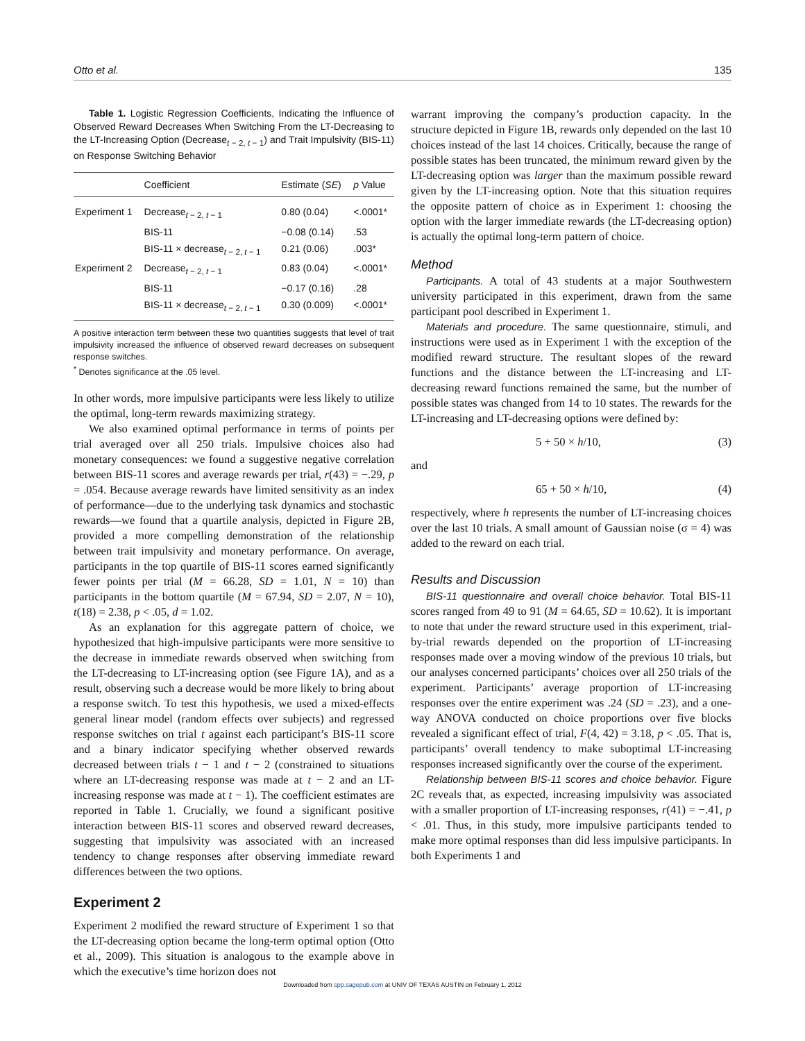Otto et al. 135
Table 1. Logistic Regression Coefficients, Indicating the Influence of Observed Reward Decreases When Switching From the LT-Decreasing to the LT-Increasing Option (Decrease<sub>t − 2, t − 1</sub>) and Trait Impulsivity (BIS-11) on Response Switching Behavior
| | Coefficient | Estimate ( SE ) | p Value |
| --- | --- | --- | --- |
| Experiment 1 | Decrease<sub>t − 2, t − 1</sub> | 0.80 (0.04) | <.0001* |
| | BIS-11 | −0.08 (0.14) | .53 |
| | BIS-11 × decrease<sub>t − 2, t − 1</sub> | 0.21 (0.06) | .003* |
| Experiment 2 | Decrease<sub>t − 2, t − 1</sub> | 0.83 (0.04) | <.0001* |
| | BIS-11 | −0.17 (0.16) | .28 |
| | BIS-11 × decrease<sub>t − 2, t − 1</sub> | 0.30 (0.009) | <.0001* |
A positive interaction term between these two quantities suggests that level of trait impulsivity increased the influence of observed reward decreases on subsequent response switches.
<sup>*</sup> Denotes significance at the .05 level.
In other words, more impulsive participants were less likely to utilize the optimal, long-term rewards maximizing strategy.
We also examined optimal performance in terms of points per trial averaged over all 250 trials. Impulsive choices also had monetary consequences: we found a suggestive negative correlation between BIS-11 scores and average rewards per trial, r(43) = −.29, p = .054. Because average rewards have limited sensitivity as an index of performance—due to the underlying task dynamics and stochastic rewards—we found that a quartile analysis, depicted in Figure 2B, provided a more compelling demonstration of the relationship between trait impulsivity and monetary performance. On average, participants in the top quartile of BIS-11 scores earned significantly fewer points per trial (M = 66.28, SD = 1.01, N = 10) than participants in the bottom quartile (M = 67.94, SD = 2.07, N = 10), t(18) = 2.38, p < .05, d = 1.02.
As an explanation for this aggregate pattern of choice, we hypothesized that high-impulsive participants were more sensitive to the decrease in immediate rewards observed when switching from the LT-decreasing to LT-increasing option (see Figure 1A), and as a result, observing such a decrease would be more likely to bring about a response switch. To test this hypothesis, we used a mixed-effects general linear model (random effects over subjects) and regressed response switches on trial t against each participant’s BIS-11 score and a binary indicator specifying whether observed rewards decreased between trials t − 1 and t − 2 (constrained to situations where an LT-decreasing response was made at t − 2 and an LT-increasing response was made at t − 1). The coefficient estimates are reported in Table 1. Crucially, we found a significant positive interaction between BIS-11 scores and observed reward decreases, suggesting that impulsivity was associated with an increased tendency to change responses after observing immediate reward differences between the two options.
Experiment 2
Experiment 2 modified the reward structure of Experiment 1 so that the LT-decreasing option became the long-term optimal option (Otto et al., 2009). This situation is analogous to the example above in which the executive’s time horizon does not
warrant improving the company’s production capacity. In the structure depicted in Figure 1B, rewards only depended on the last 10 choices instead of the last 14 choices. Critically, because the range of possible states has been truncated, the minimum reward given by the LT-decreasing option was larger than the maximum possible reward given by the LT-increasing option. Note that this situation requires the opposite pattern of choice as in Experiment 1: choosing the option with the larger immediate rewards (the LT-decreasing option) is actually the optimal long-term pattern of choice.
Method
Participants. A total of 43 students at a major Southwestern university participated in this experiment, drawn from the same participant pool described in Experiment 1.
Materials and procedure. The same questionnaire, stimuli, and instructions were used as in Experiment 1 with the exception of the modified reward structure. The resultant slopes of the reward functions and the distance between the LT-increasing and LT-decreasing reward functions remained the same, but the number of possible states was changed from 14 to 10 states. The rewards for the LT-increasing and LT-decreasing options were defined by:
5 + 50 × h/10, (3)
and
65 + 50 × h/10, (4)
respectively, where h represents the number of LT-increasing choices over the last 10 trials. A small amount of Gaussian noise (σ = 4) was added to the reward on each trial.
Results and Discussion
BIS-11 questionnaire and overall choice behavior. Total BIS-11 scores ranged from 49 to 91 (M = 64.65, SD = 10.62). It is important to note that under the reward structure used in this experiment, trial-by-trial rewards depended on the proportion of LT-increasing responses made over a moving window of the previous 10 trials, but our analyses concerned participants’ choices over all 250 trials of the experiment. Participants’ average proportion of LT-increasing responses over the entire experiment was .24 (SD = .23), and a one-way ANOVA conducted on choice proportions over five blocks revealed a significant effect of trial, F(4, 42) = 3.18, p < .05. That is, participants’ overall tendency to make suboptimal LT-increasing responses increased significantly over the course of the experiment.
Relationship between BIS-11 scores and choice behavior. Figure 2C reveals that, as expected, increasing impulsivity was associated with a smaller proportion of LT-increasing responses, r(41) = −.41, p < .01. Thus, in this study, more impulsive participants tended to make more optimal responses than did less impulsive participants. In both Experiments 1 and
Downloaded from spp.sagepub.com at UNIV OF TEXAS AUSTIN on February 1, 2012